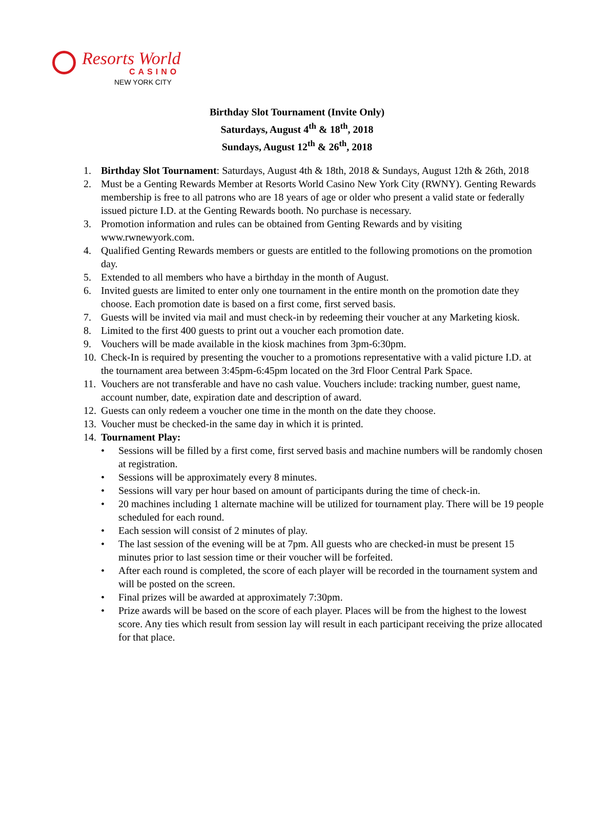Resorts World
CASINO
NEW YORK CITY
Birthday Slot Tournament (Invite Only)
Saturdays, August 4<sup>th</sup> & 18<sup>th</sup>, 2018
Sundays, August 12<sup>th</sup> & 26<sup>th</sup>, 2018
1. Birthday Slot Tournament: Saturdays, August 4th & 18th, 2018 & Sundays, August 12th & 26th, 2018
2. Must be a Genting Rewards Member at Resorts World Casino New York City (RWNY). Genting Rewards membership is free to all patrons who are 18 years of age or older who present a valid state or federally issued picture I.D. at the Genting Rewards booth. No purchase is necessary.
3. Promotion information and rules can be obtained from Genting Rewards and by visiting www.rwnewyork.com.
4. Qualified Genting Rewards members or guests are entitled to the following promotions on the promotion day.
5. Extended to all members who have a birthday in the month of August.
6. Invited guests are limited to enter only one tournament in the entire month on the promotion date they choose. Each promotion date is based on a first come, first served basis.
7. Guests will be invited via mail and must check-in by redeeming their voucher at any Marketing kiosk.
8. Limited to the first 400 guests to print out a voucher each promotion date.
9. Vouchers will be made available in the kiosk machines from 3pm-6:30pm.
10. Check-In is required by presenting the voucher to a promotions representative with a valid picture I.D. at the tournament area between 3:45pm-6:45pm located on the 3rd Floor Central Park Space.
11. Vouchers are not transferable and have no cash value. Vouchers include: tracking number, guest name, account number, date, expiration date and description of award.
12. Guests can only redeem a voucher one time in the month on the date they choose.
13. Voucher must be checked-in the same day in which it is printed.
14. Tournament Play:
• Sessions will be filled by a first come, first served basis and machine numbers will be randomly chosen at registration.
• Sessions will be approximately every 8 minutes.
• Sessions will vary per hour based on amount of participants during the time of check-in.
• 20 machines including 1 alternate machine will be utilized for tournament play. There will be 19 people scheduled for each round.
• Each session will consist of 2 minutes of play.
• The last session of the evening will be at 7pm. All guests who are checked-in must be present 15 minutes prior to last session time or their voucher will be forfeited.
• After each round is completed, the score of each player will be recorded in the tournament system and will be posted on the screen.
• Final prizes will be awarded at approximately 7:30pm.
• Prize awards will be based on the score of each player. Places will be from the highest to the lowest score. Any ties which result from session lay will result in each participant receiving the prize allocated for that place.